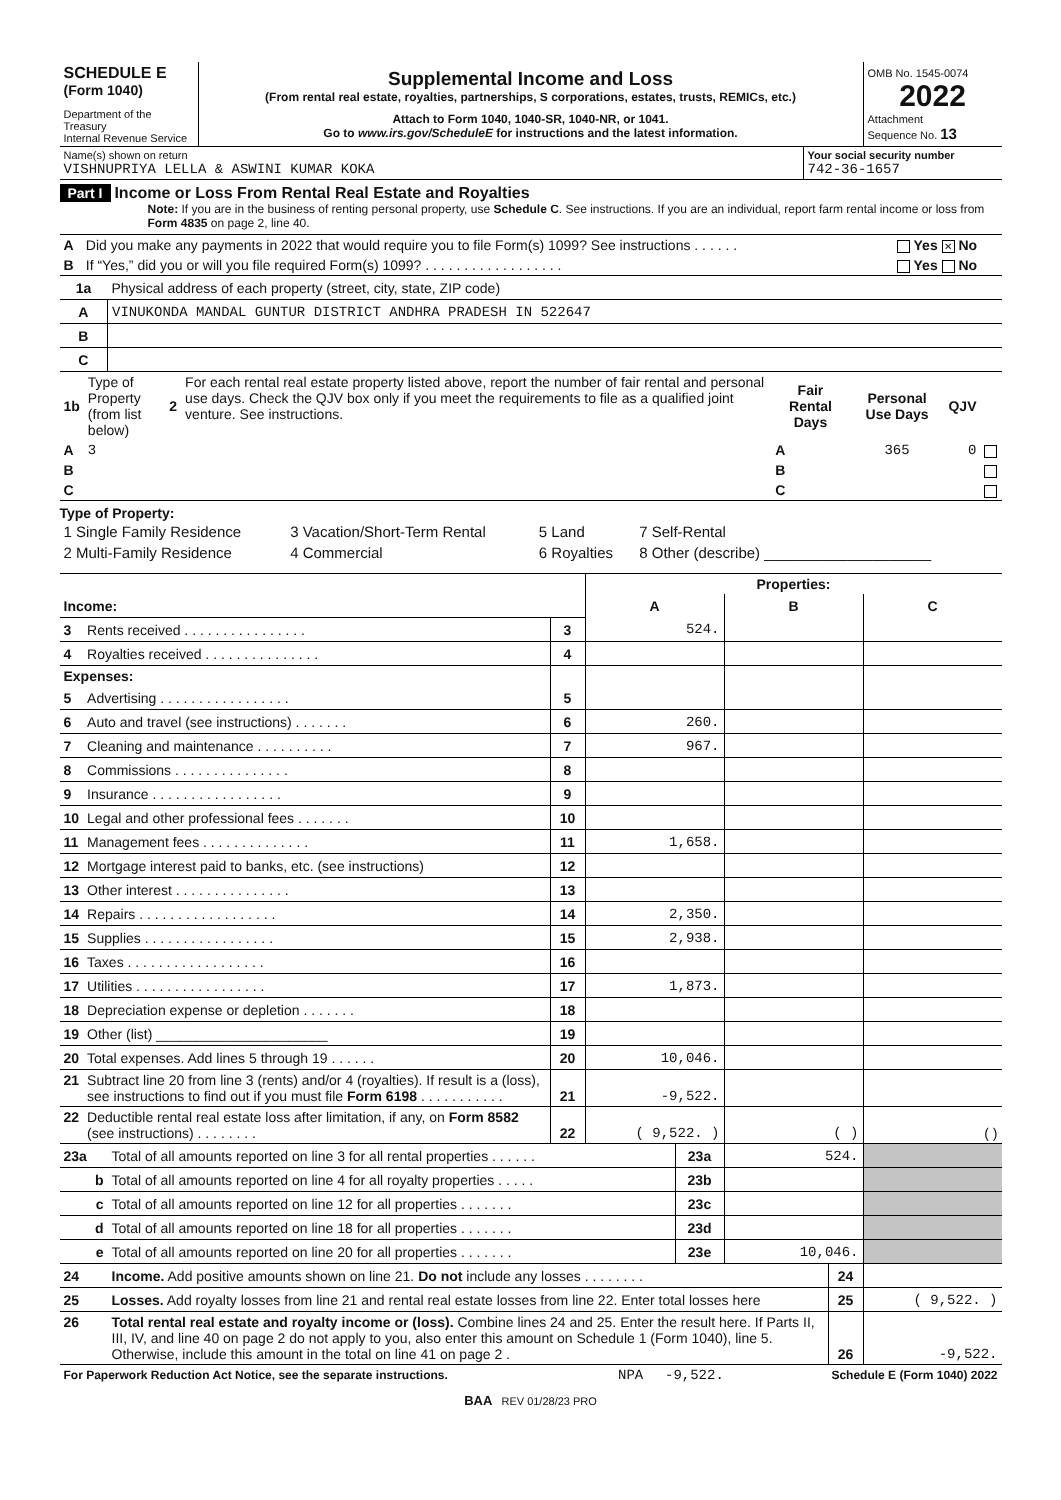| SCHEDULE E (Form 1040) Department of the Treasury Internal Revenue Service | Supplemental Income and Loss (From rental real estate, royalties, partnerships, S corporations, estates, trusts, REMICs, etc.) Attach to Form 1040, 1040-SR, 1040-NR, or 1041. Go to www.irs.gov/ScheduleE for instructions and the latest information. | OMB No. 1545-0074 2022 Attachment Sequence No. 13 |
| Name(s) shown on return VISHNUPRIYA LELLA & ASWINI KUMAR KOKA | Your social security number 742-36-1657 |
Part I Income or Loss From Rental Real Estate and Royalties
Note: If you are in the business of renting personal property, use Schedule C. See instructions. If you are an individual, report farm rental income or loss from Form 4835 on page 2, line 40.
| A | Did you make any payments in 2022 that would require you to file Form(s) 1099? See instructions . . . . . . | Yes ✕ No |
| B | If “Yes,” did you or will you file required Form(s) 1099? . . . . . . . . . . . . . . . . . . | Yes No |
| 1a | Physical address of each property (street, city, state, ZIP code) |
| A | VINUKONDA MANDAL GUNTUR DISTRICT ANDHRA PRADESH IN 522647 |
| B | |
| C | |
| 1b | Type of Property (from list below) | 2 | For each rental real estate property listed above, report the number of fair rental and personal use days. Check the QJV box only if you meet the requirements to file as a qualified joint venture. See instructions. | Fair Rental Days | Personal Use Days | QJV | |
| A | 3 | | | A | 365 | 0 | |
| B | | | | B | | | |
| C | | | | C | | | |
Type of Property:
| 1 Single Family Residence | 3 Vacation/Short-Term Rental | 5 Land | 7 Self-Rental |
| 2 Multi-Family Residence | 4 Commercial | 6 Royalties | 8 Other (describe) ____________________ |
| | | | Properties: | | |
| Income: | | | A | B | C |
| 3 | Rents received . . . . . . . . . . . . . . . . | 3 | 524. | | |
| 4 | Royalties received . . . . . . . . . . . . . . . | 4 | | | |
| Expenses: | | | | | |
| 5 | Advertising . . . . . . . . . . . . . . . . . | 5 | | | |
| 6 | Auto and travel (see instructions) . . . . . . . | 6 | 260. | | |
| 7 | Cleaning and maintenance . . . . . . . . . . | 7 | 967. | | |
| 8 | Commissions . . . . . . . . . . . . . . . | 8 | | | |
| 9 | Insurance . . . . . . . . . . . . . . . . . | 9 | | | |
| 10 | Legal and other professional fees . . . . . . . | 10 | | | |
| 11 | Management fees . . . . . . . . . . . . . . | 11 | 1,658. | | |
| 12 | Mortgage interest paid to banks, etc. (see instructions) | 12 | | | |
| 13 | Other interest . . . . . . . . . . . . . . . | 13 | | | |
| 14 | Repairs . . . . . . . . . . . . . . . . . . | 14 | 2,350. | | |
| 15 | Supplies . . . . . . . . . . . . . . . . . | 15 | 2,938. | | |
| 16 | Taxes . . . . . . . . . . . . . . . . . . | 16 | | | |
| 17 | Utilities . . . . . . . . . . . . . . . . . | 17 | 1,873. | | |
| 18 | Depreciation expense or depletion . . . . . . . | 18 | | | |
| 19 | Other (list) ______________________ | 19 | | | |
| 20 | Total expenses. Add lines 5 through 19 . . . . . . | 20 | 10,046. | | |
| 21 | Subtract line 20 from line 3 (rents) and/or 4 (royalties). If result is a (loss), see instructions to find out if you must file Form 6198 . . . . . . . . . . . | 21 | -9,522. | | |
| 22 | Deductible rental real estate loss after limitation, if any, on Form 8582 (see instructions) . . . . . . . . | 22 | ( 9,522. ) | ( ) | ( ) |
| 23a | Total of all amounts reported on line 3 for all rental properties . . . . . . | 23a | 524. | |
| b | Total of all amounts reported on line 4 for all royalty properties . . . . . | 23b | | |
| c | Total of all amounts reported on line 12 for all properties . . . . . . . | 23c | | |
| d | Total of all amounts reported on line 18 for all properties . . . . . . . | 23d | | |
| e | Total of all amounts reported on line 20 for all properties . . . . . . . | 23e | 10,046. | |
| 24 | Income. Add positive amounts shown on line 21. Do not include any losses . . . . . . . . | 24 | |
| 25 | Losses. Add royalty losses from line 21 and rental real estate losses from line 22. Enter total losses here | 25 | ( 9,522. ) |
| 26 | Total rental real estate and royalty income or (loss). Combine lines 24 and 25. Enter the result here. If Parts II, III, IV, and line 40 on page 2 do not apply to you, also enter this amount on Schedule 1 (Form 1040), line 5. Otherwise, include this amount in the total on line 41 on page 2 . | 26 | -9,522. |
| For Paperwork Reduction Act Notice, see the separate instructions. | NPA | -9,522. | Schedule E (Form 1040) 2022 |
BAA REV 01/28/23 PRO